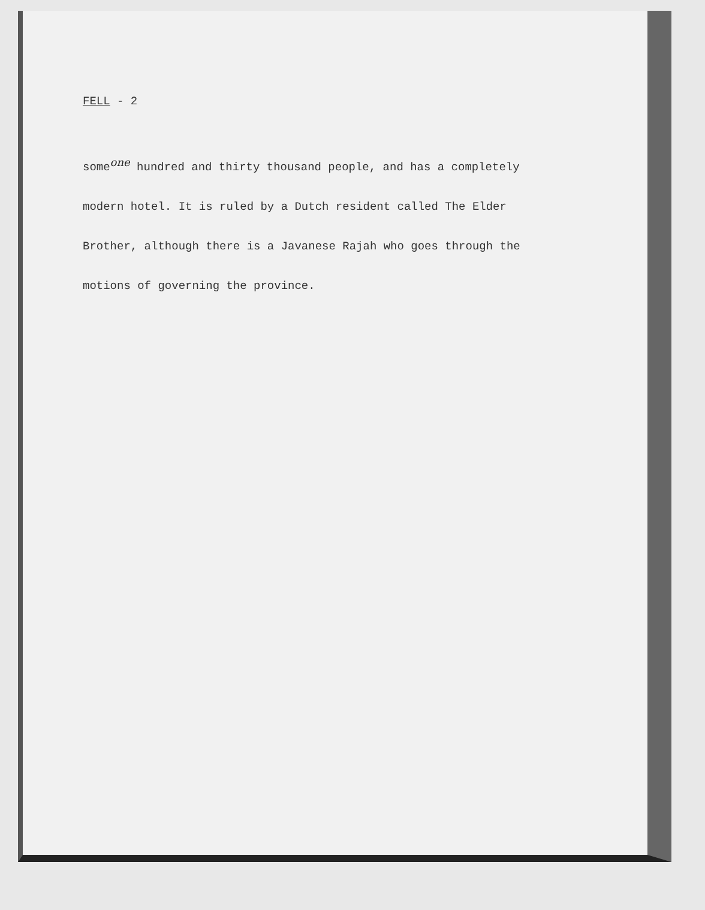FELL - 2
someone hundred and thirty thousand people, and has a completely
modern hotel. It is ruled by a Dutch resident called The Elder
Brother, although there is a Javanese Rajah who goes through the
motions of governing the province.